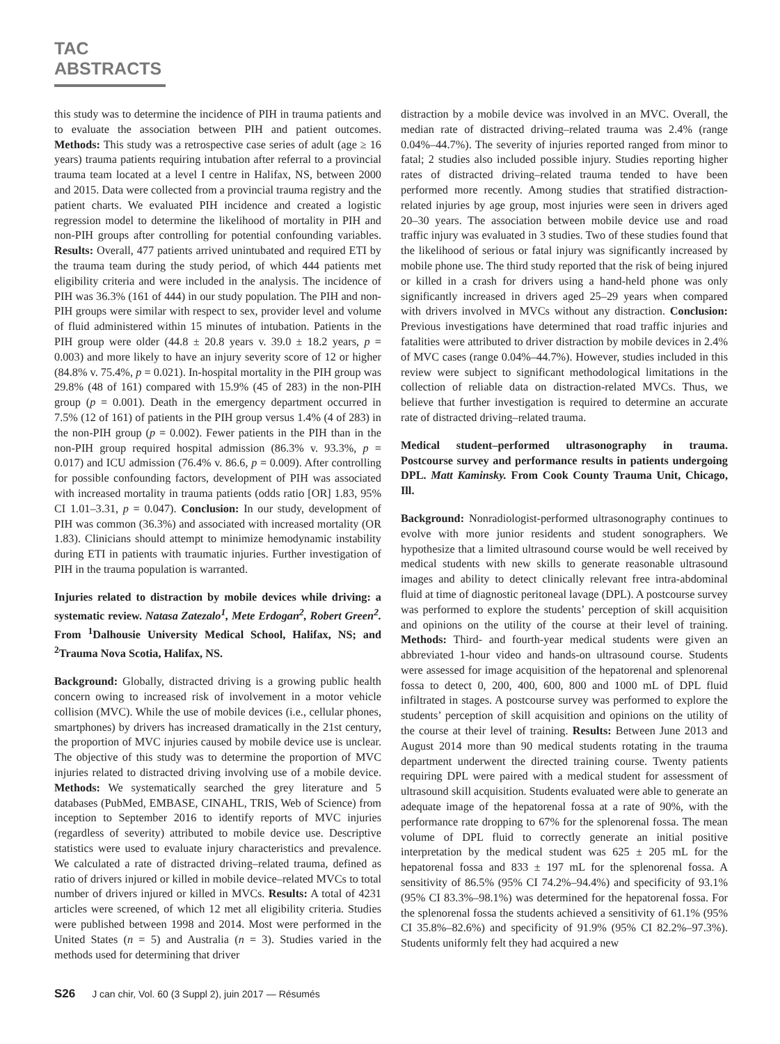TAC ABSTRACTS
this study was to determine the incidence of PIH in trauma patients and to evaluate the association between PIH and patient outcomes. Methods: This study was a retrospective case series of adult (age ≥ 16 years) trauma patients requiring intubation after referral to a provincial trauma team located at a level I centre in Halifax, NS, between 2000 and 2015. Data were collected from a provincial trauma registry and the patient charts. We evaluated PIH incidence and created a logistic regression model to determine the likelihood of mortality in PIH and non-PIH groups after controlling for potential confounding variables. Results: Overall, 477 patients arrived unintubated and required ETI by the trauma team during the study period, of which 444 patients met eligibility criteria and were included in the analysis. The incidence of PIH was 36.3% (161 of 444) in our study population. The PIH and non-PIH groups were similar with respect to sex, provider level and volume of fluid administered within 15 minutes of intubation. Patients in the PIH group were older (44.8 ± 20.8 years v. 39.0 ± 18.2 years, p = 0.003) and more likely to have an injury severity score of 12 or higher (84.8% v. 75.4%, p = 0.021). In-hospital mortality in the PIH group was 29.8% (48 of 161) compared with 15.9% (45 of 283) in the non-PIH group (p = 0.001). Death in the emergency department occurred in 7.5% (12 of 161) of patients in the PIH group versus 1.4% (4 of 283) in the non-PIH group (p = 0.002). Fewer patients in the PIH than in the non-PIH group required hospital admission (86.3% v. 93.3%, p = 0.017) and ICU admission (76.4% v. 86.6, p = 0.009). After controlling for possible confounding factors, development of PIH was associated with increased mortality in trauma patients (odds ratio [OR] 1.83, 95% CI 1.01–3.31, p = 0.047). Conclusion: In our study, development of PIH was common (36.3%) and associated with increased mortality (OR 1.83). Clinicians should attempt to minimize hemodynamic instability during ETI in patients with traumatic injuries. Further investigation of PIH in the trauma population is warranted.
Injuries related to distraction by mobile devices while driving: a systematic review. Natasa Zatezalo<sup>1</sup>, Mete Erdogan<sup>2</sup>, Robert Green<sup>2</sup>. From <sup>1</sup>Dalhousie University Medical School, Halifax, NS; and <sup>2</sup>Trauma Nova Scotia, Halifax, NS.
Background: Globally, distracted driving is a growing public health concern owing to increased risk of involvement in a motor vehicle collision (MVC). While the use of mobile devices (i.e., cellular phones, smartphones) by drivers has increased dramatically in the 21st century, the proportion of MVC injuries caused by mobile device use is unclear. The objective of this study was to determine the proportion of MVC injuries related to distracted driving involving use of a mobile device. Methods: We systematically searched the grey literature and 5 databases (PubMed, EMBASE, CINAHL, TRIS, Web of Science) from inception to September 2016 to identify reports of MVC injuries (regardless of severity) attributed to mobile device use. Descriptive statistics were used to evaluate injury characteristics and prevalence. We calculated a rate of distracted driving–related trauma, defined as ratio of drivers injured or killed in mobile device–related MVCs to total number of drivers injured or killed in MVCs. Results: A total of 4231 articles were screened, of which 12 met all eligibility criteria. Studies were published between 1998 and 2014. Most were performed in the United States (n = 5) and Australia (n = 3). Studies varied in the methods used for determining that driver
distraction by a mobile device was involved in an MVC. Overall, the median rate of distracted driving–related trauma was 2.4% (range 0.04%–44.7%). The severity of injuries reported ranged from minor to fatal; 2 studies also included possible injury. Studies reporting higher rates of distracted driving–related trauma tended to have been performed more recently. Among studies that stratified distraction-related injuries by age group, most injuries were seen in drivers aged 20–30 years. The association between mobile device use and road traffic injury was evaluated in 3 studies. Two of these studies found that the likelihood of serious or fatal injury was significantly increased by mobile phone use. The third study reported that the risk of being injured or killed in a crash for drivers using a hand-held phone was only significantly increased in drivers aged 25–29 years when compared with drivers involved in MVCs without any distraction. Conclusion: Previous investigations have determined that road traffic injuries and fatalities were attributed to driver distraction by mobile devices in 2.4% of MVC cases (range 0.04%–44.7%). However, studies included in this review were subject to significant methodological limitations in the collection of reliable data on distraction-related MVCs. Thus, we believe that further investigation is required to determine an accurate rate of distracted driving–related trauma.
Medical student–performed ultrasonography in trauma. Postcourse survey and performance results in patients undergoing DPL. Matt Kaminsky. From Cook County Trauma Unit, Chicago, Ill.
Background: Nonradiologist-performed ultrasonography continues to evolve with more junior residents and student sonographers. We hypothesize that a limited ultrasound course would be well received by medical students with new skills to generate reasonable ultrasound images and ability to detect clinically relevant free intra-abdominal fluid at time of diagnostic peritoneal lavage (DPL). A postcourse survey was performed to explore the students’ perception of skill acquisition and opinions on the utility of the course at their level of training. Methods: Third- and fourth-year medical students were given an abbreviated 1-hour video and hands-on ultrasound course. Students were assessed for image acquisition of the hepatorenal and splenorenal fossa to detect 0, 200, 400, 600, 800 and 1000 mL of DPL fluid infiltrated in stages. A postcourse survey was performed to explore the students’ perception of skill acquisition and opinions on the utility of the course at their level of training. Results: Between June 2013 and August 2014 more than 90 medical students rotating in the trauma department underwent the directed training course. Twenty patients requiring DPL were paired with a medical student for assessment of ultrasound skill acquisition. Students evaluated were able to generate an adequate image of the hepatorenal fossa at a rate of 90%, with the performance rate dropping to 67% for the splenorenal fossa. The mean volume of DPL fluid to correctly generate an initial positive interpretation by the medical student was 625 ± 205 mL for the hepatorenal fossa and 833 ± 197 mL for the splenorenal fossa. A sensitivity of 86.5% (95% CI 74.2%–94.4%) and specificity of 93.1% (95% CI 83.3%–98.1%) was determined for the hepatorenal fossa. For the splenorenal fossa the students achieved a sensitivity of 61.1% (95% CI 35.8%–82.6%) and specificity of 91.9% (95% CI 82.2%–97.3%). Students uniformly felt they had acquired a new
S26 J can chir, Vol. 60 (3 Suppl 2), juin 2017 — Résumés